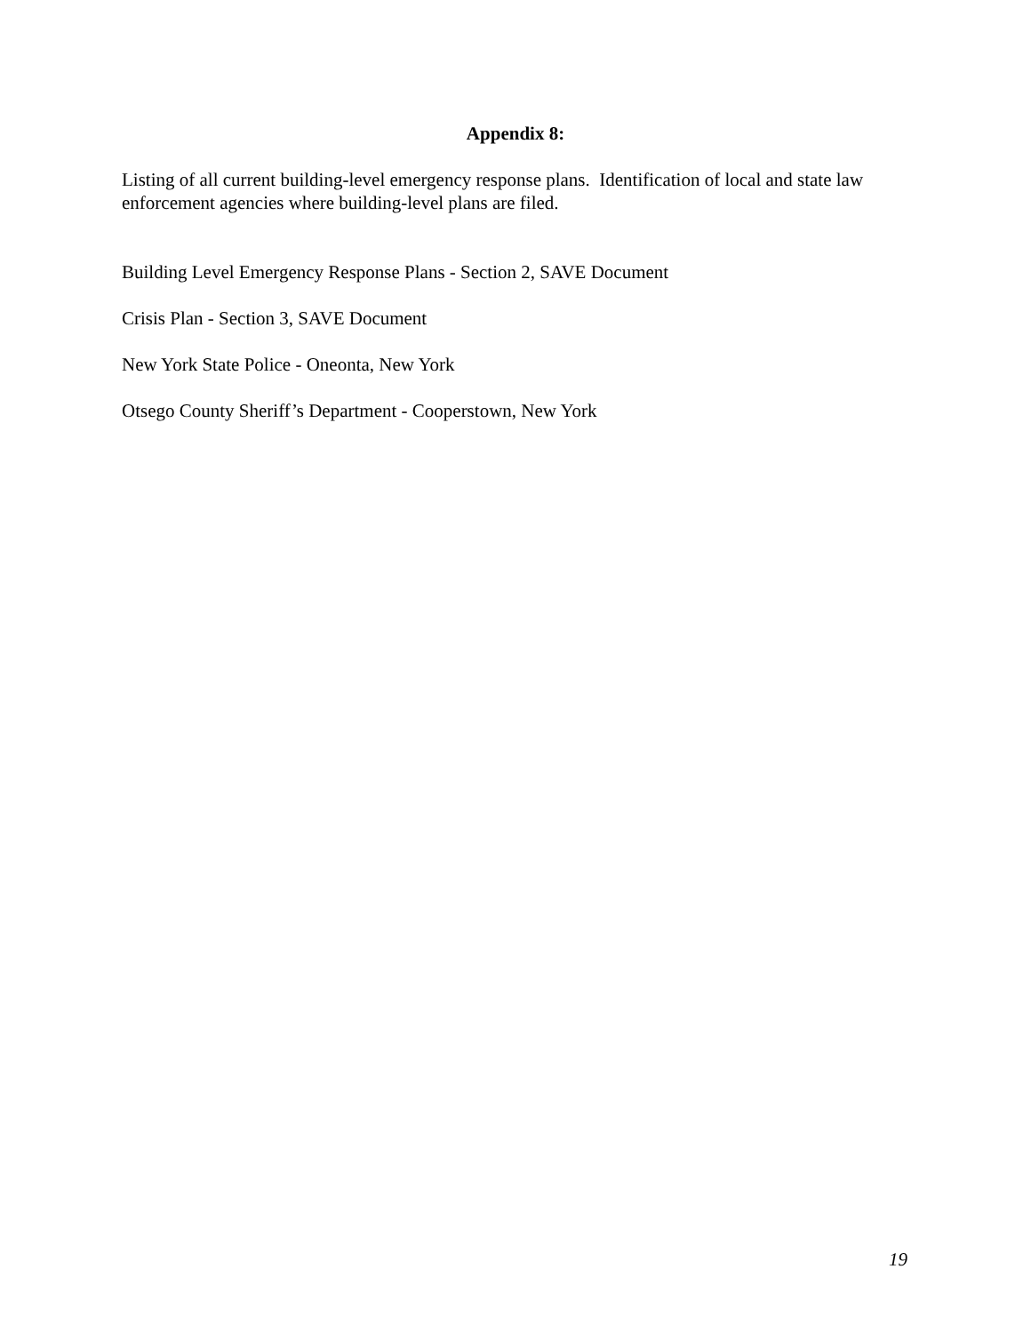Appendix 8:
Listing of all current building-level emergency response plans. Identification of local and state law enforcement agencies where building-level plans are filed.
Building Level Emergency Response Plans - Section 2, SAVE Document
Crisis Plan - Section 3, SAVE Document
New York State Police - Oneonta, New York
Otsego County Sheriff’s Department - Cooperstown, New York
19